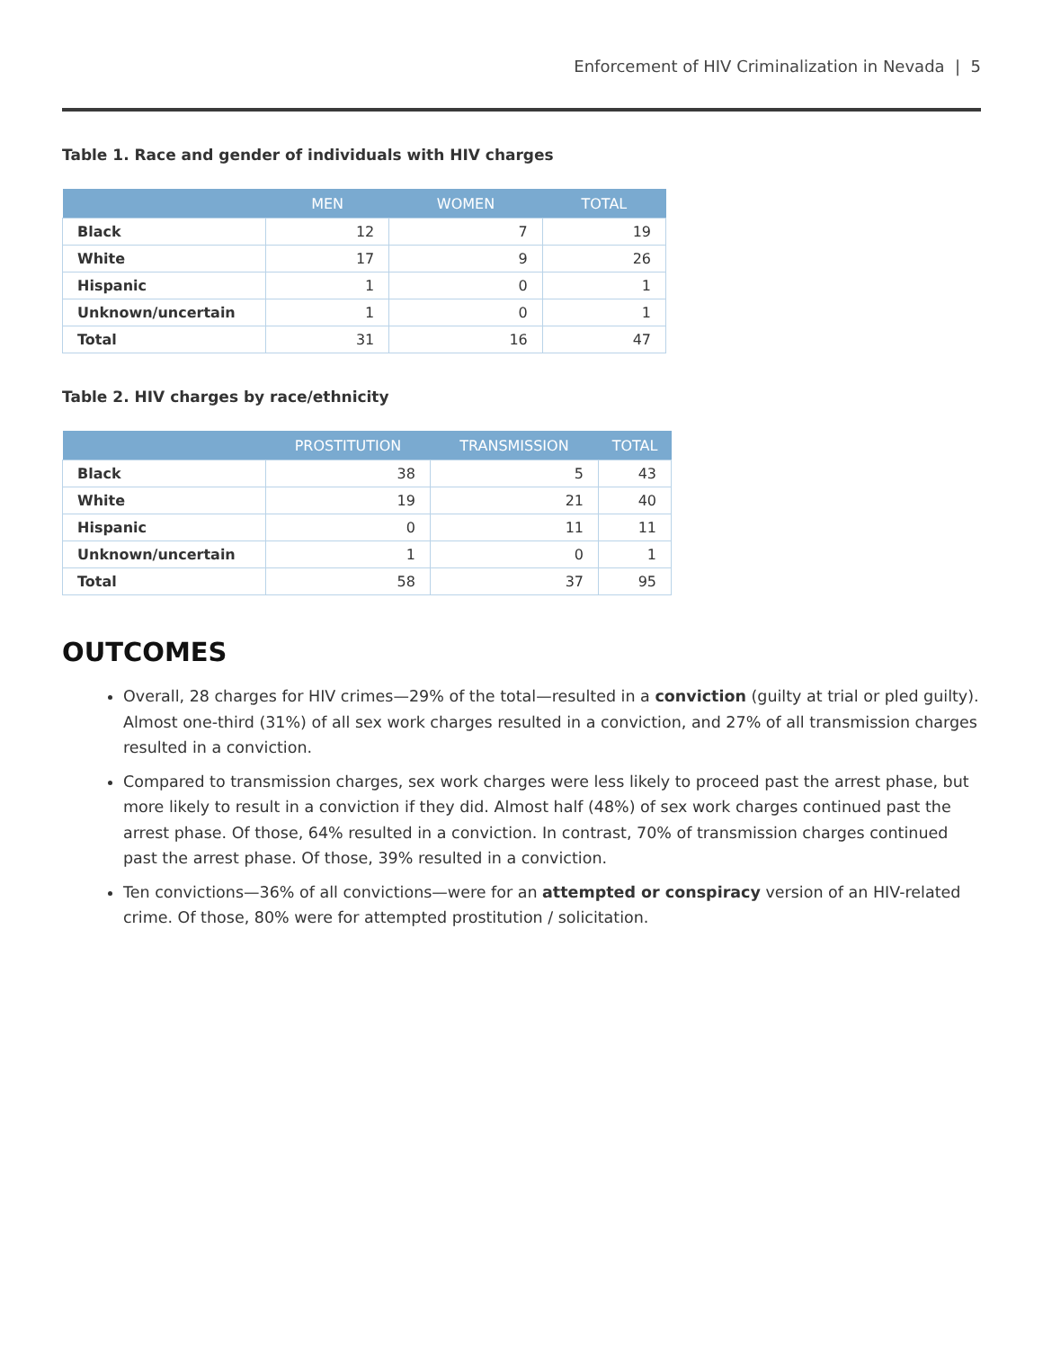Enforcement of HIV Criminalization in Nevada | 5
Table 1. Race and gender of individuals with HIV charges
| | MEN | WOMEN | TOTAL |
| --- | --- | --- | --- |
| Black | 12 | 7 | 19 |
| White | 17 | 9 | 26 |
| Hispanic | 1 | 0 | 1 |
| Unknown/uncertain | 1 | 0 | 1 |
| Total | 31 | 16 | 47 |
Table 2. HIV charges by race/ethnicity
| | PROSTITUTION | TRANSMISSION | TOTAL |
| --- | --- | --- | --- |
| Black | 38 | 5 | 43 |
| White | 19 | 21 | 40 |
| Hispanic | 0 | 11 | 11 |
| Unknown/uncertain | 1 | 0 | 1 |
| Total | 58 | 37 | 95 |
OUTCOMES
Overall, 28 charges for HIV crimes—29% of the total—resulted in a conviction (guilty at trial or pled guilty). Almost one-third (31%) of all sex work charges resulted in a conviction, and 27% of all transmission charges resulted in a conviction.
Compared to transmission charges, sex work charges were less likely to proceed past the arrest phase, but more likely to result in a conviction if they did. Almost half (48%) of sex work charges continued past the arrest phase. Of those, 64% resulted in a conviction. In contrast, 70% of transmission charges continued past the arrest phase. Of those, 39% resulted in a conviction.
Ten convictions—36% of all convictions—were for an attempted or conspiracy version of an HIV-related crime. Of those, 80% were for attempted prostitution / solicitation.